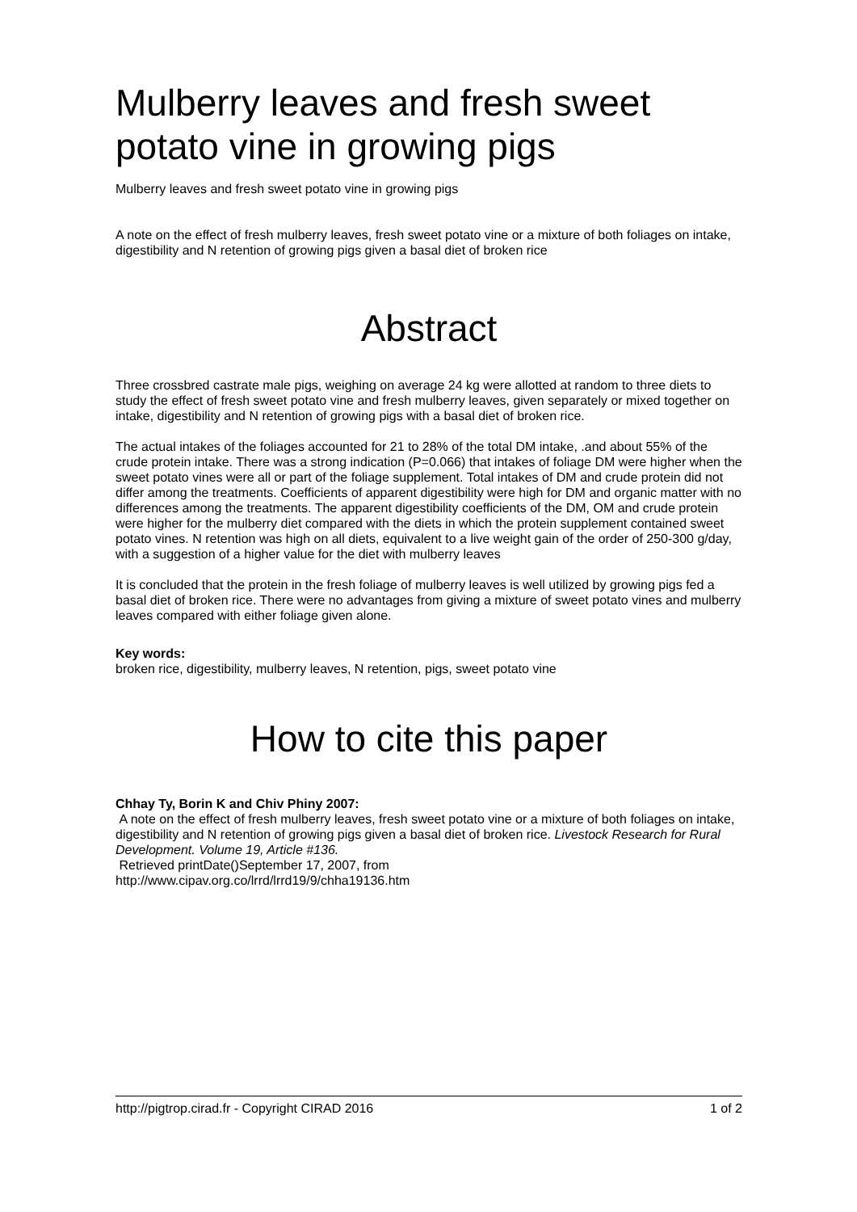Mulberry leaves and fresh sweet potato vine in growing pigs
Mulberry leaves and fresh sweet potato vine in growing pigs
A note on the effect of fresh mulberry leaves, fresh sweet potato vine or a mixture of both foliages on intake, digestibility and N retention of growing pigs given a basal diet of broken rice
Abstract
Three crossbred castrate male pigs, weighing on average 24 kg were allotted at random to three diets to study the effect of fresh sweet potato vine and fresh mulberry leaves, given separately or mixed together on intake, digestibility and N retention of growing pigs with a basal diet of broken rice.
The actual intakes of the foliages accounted for 21 to 28% of the total DM intake, .and about 55% of the crude protein intake. There was a strong indication (P=0.066) that intakes of foliage DM were higher when the sweet potato vines were all or part of the foliage supplement. Total intakes of DM and crude protein did not differ among the treatments. Coefficients of apparent digestibility were high for DM and organic matter with no differences among the treatments. The apparent digestibility coefficients of the DM, OM and crude protein were higher for the mulberry diet compared with the diets in which the protein supplement contained sweet potato vines. N retention was high on all diets, equivalent to a live weight gain of the order of 250-300 g/day, with a suggestion of a higher value for the diet with mulberry leaves
It is concluded that the protein in the fresh foliage of mulberry leaves is well utilized by growing pigs fed a basal diet of broken rice. There were no advantages from giving a mixture of sweet potato vines and mulberry leaves compared with either foliage given alone.
Key words:
broken rice, digestibility, mulberry leaves, N retention, pigs, sweet potato vine
How to cite this paper
Chhay Ty, Borin K and Chiv Phiny 2007:
A note on the effect of fresh mulberry leaves, fresh sweet potato vine or a mixture of both foliages on intake, digestibility and N retention of growing pigs given a basal diet of broken rice. Livestock Research for Rural Development. Volume 19, Article #136.
Retrieved printDate()September 17, 2007, from
http://www.cipav.org.co/lrrd/lrrd19/9/chha19136.htm
http://pigtrop.cirad.fr - Copyright CIRAD 2016 1 of 2